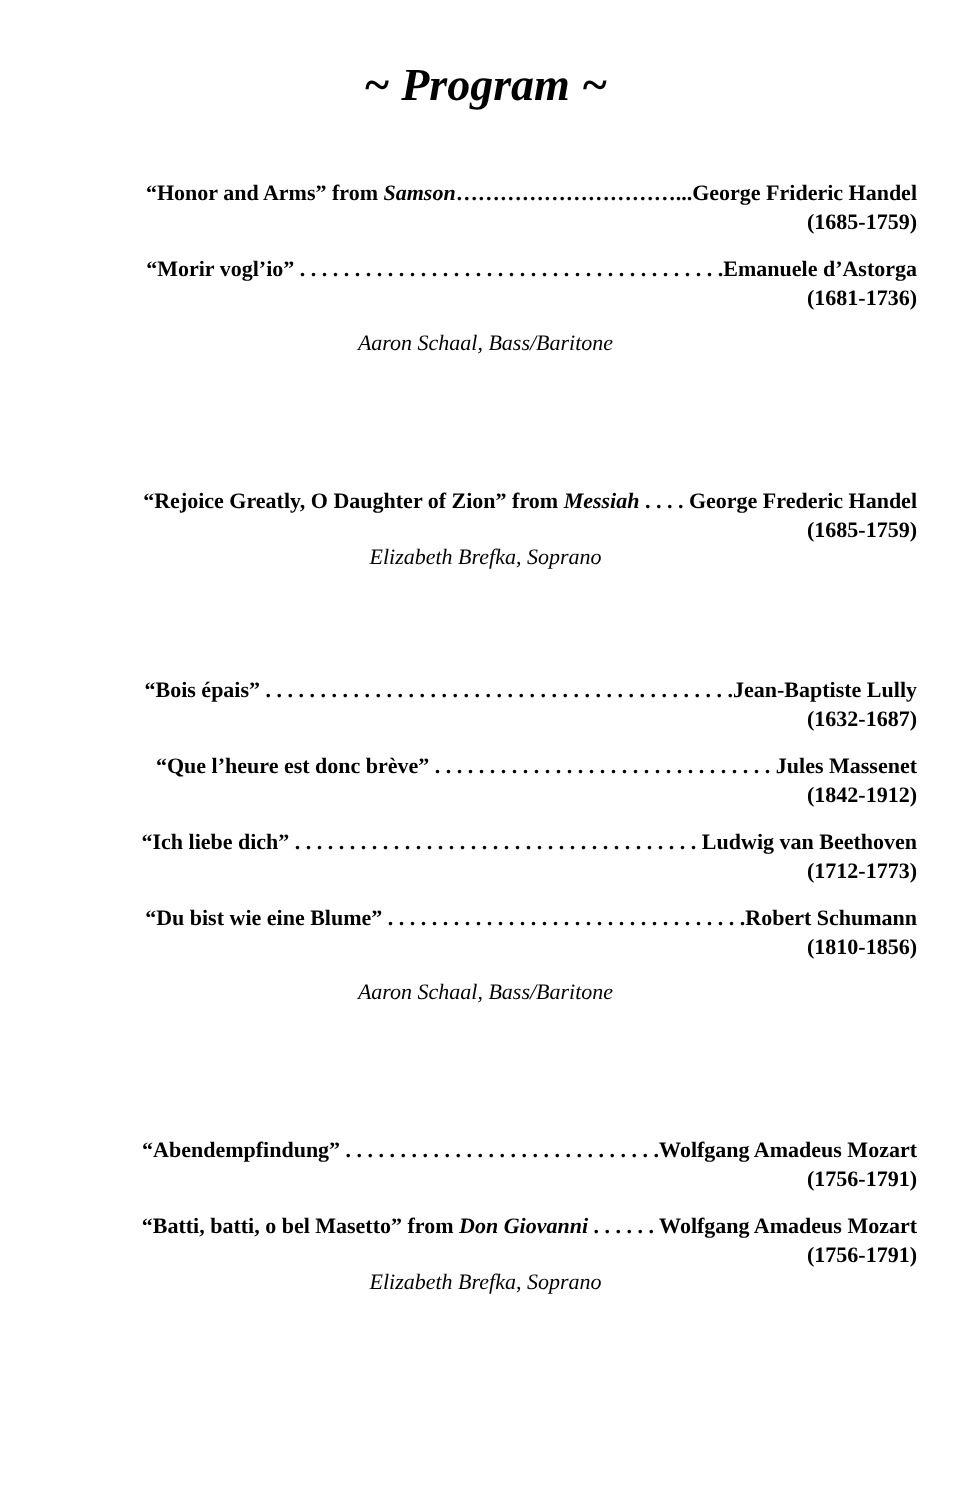~ Program ~
“Honor and Arms” from Samson…………………………...George Frideric Handel
(1685-1759)
“Morir vogl’io” . . . . . . . . . . . . . . . . . . . . . . . . . . . . . . . . . . . . . . .Emanuele d’Astorga
(1681-1736)
Aaron Schaal, Bass/Baritone
“Rejoice Greatly, O Daughter of Zion” from Messiah . . . . George Frederic Handel
(1685-1759)
Elizabeth Brefka, Soprano
“Bois épais” . . . . . . . . . . . . . . . . . . . . . . . . . . . . . . . . . . . . . . . . . . .Jean-Baptiste Lully
(1632-1687)
“Que l’heure est donc brève” . . . . . . . . . . . . . . . . . . . . . . . . . . . . . . . Jules Massenet
(1842-1912)
“Ich liebe dich” . . . . . . . . . . . . . . . . . . . . . . . . . . . . . . . . . . . . . Ludwig van Beethoven
(1712-1773)
“Du bist wie eine Blume” . . . . . . . . . . . . . . . . . . . . . . . . . . . . . . . . .Robert Schumann
(1810-1856)
Aaron Schaal, Bass/Baritone
“Abendempfindung” . . . . . . . . . . . . . . . . . . . . . . . . . . . . .Wolfgang Amadeus Mozart
(1756-1791)
“Batti, batti, o bel Masetto” from Don Giovanni . . . . . . Wolfgang Amadeus Mozart
(1756-1791)
Elizabeth Brefka, Soprano